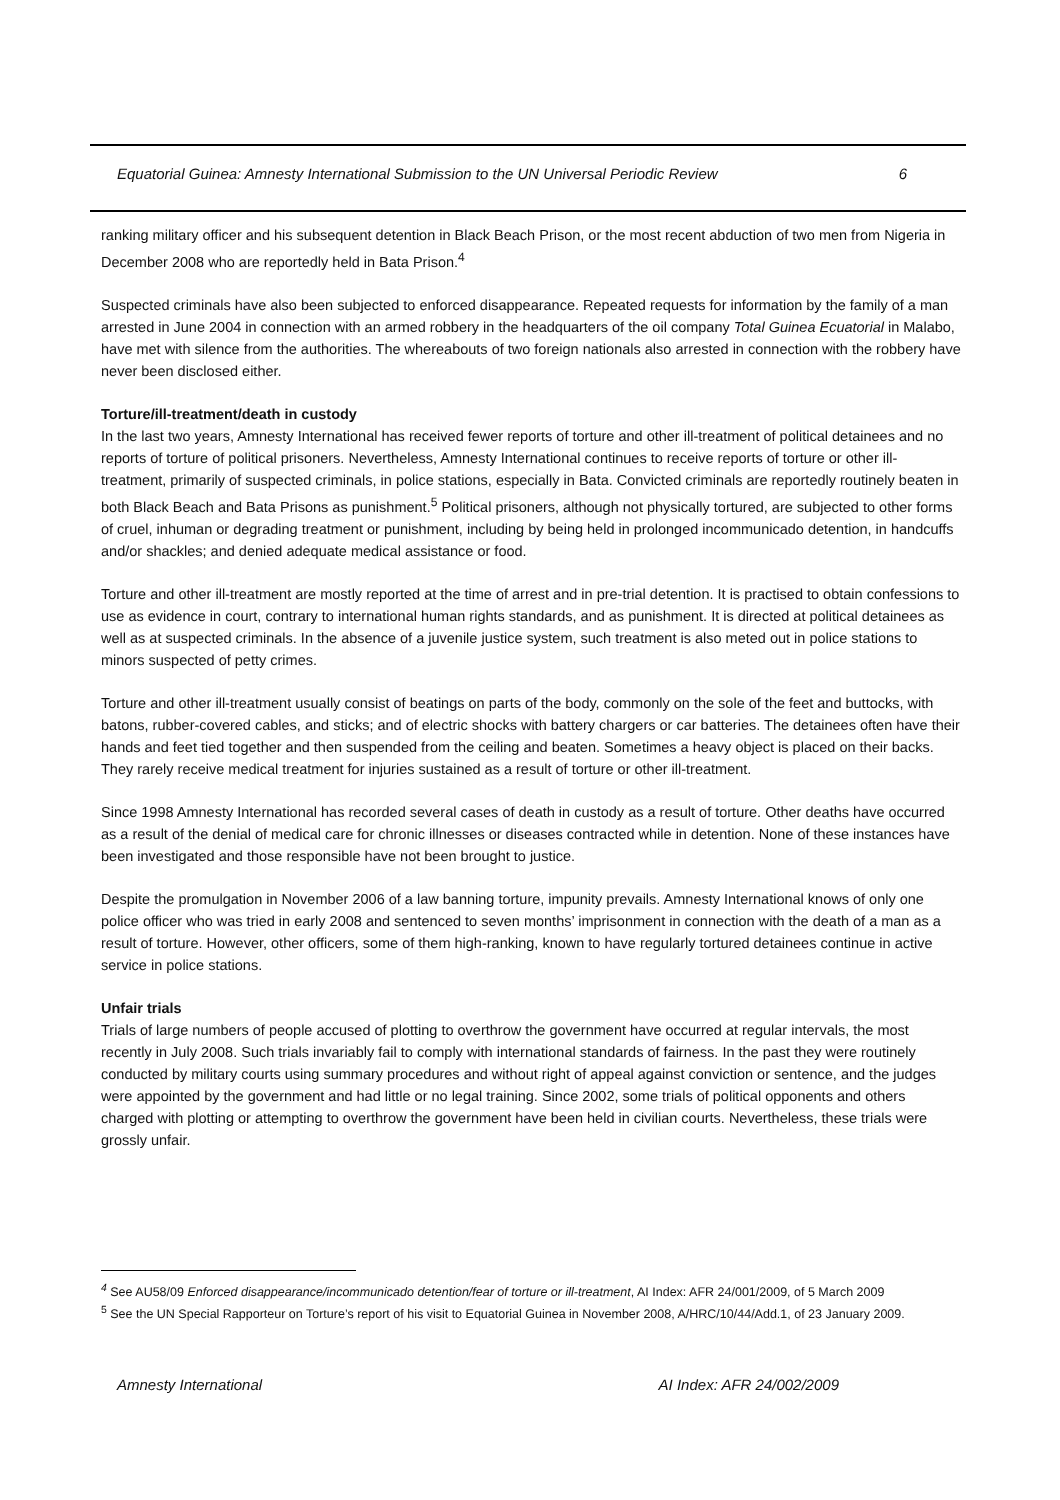Equatorial Guinea: Amnesty International Submission to the UN Universal Periodic Review 6
ranking military officer and his subsequent detention in Black Beach Prison, or the most recent abduction of two men from Nigeria in December 2008 who are reportedly held in Bata Prison.<sup>4</sup>
Suspected criminals have also been subjected to enforced disappearance. Repeated requests for information by the family of a man arrested in June 2004 in connection with an armed robbery in the headquarters of the oil company Total Guinea Ecuatorial in Malabo, have met with silence from the authorities. The whereabouts of two foreign nationals also arrested in connection with the robbery have never been disclosed either.
Torture/ill-treatment/death in custody
In the last two years, Amnesty International has received fewer reports of torture and other ill-treatment of political detainees and no reports of torture of political prisoners. Nevertheless, Amnesty International continues to receive reports of torture or other ill-treatment, primarily of suspected criminals, in police stations, especially in Bata. Convicted criminals are reportedly routinely beaten in both Black Beach and Bata Prisons as punishment.<sup>5</sup> Political prisoners, although not physically tortured, are subjected to other forms of cruel, inhuman or degrading treatment or punishment, including by being held in prolonged incommunicado detention, in handcuffs and/or shackles; and denied adequate medical assistance or food.
Torture and other ill-treatment are mostly reported at the time of arrest and in pre-trial detention. It is practised to obtain confessions to use as evidence in court, contrary to international human rights standards, and as punishment. It is directed at political detainees as well as at suspected criminals. In the absence of a juvenile justice system, such treatment is also meted out in police stations to minors suspected of petty crimes.
Torture and other ill-treatment usually consist of beatings on parts of the body, commonly on the sole of the feet and buttocks, with batons, rubber-covered cables, and sticks; and of electric shocks with battery chargers or car batteries. The detainees often have their hands and feet tied together and then suspended from the ceiling and beaten. Sometimes a heavy object is placed on their backs. They rarely receive medical treatment for injuries sustained as a result of torture or other ill-treatment.
Since 1998 Amnesty International has recorded several cases of death in custody as a result of torture. Other deaths have occurred as a result of the denial of medical care for chronic illnesses or diseases contracted while in detention. None of these instances have been investigated and those responsible have not been brought to justice.
Despite the promulgation in November 2006 of a law banning torture, impunity prevails. Amnesty International knows of only one police officer who was tried in early 2008 and sentenced to seven months’ imprisonment in connection with the death of a man as a result of torture. However, other officers, some of them high-ranking, known to have regularly tortured detainees continue in active service in police stations.
Unfair trials
Trials of large numbers of people accused of plotting to overthrow the government have occurred at regular intervals, the most recently in July 2008. Such trials invariably fail to comply with international standards of fairness. In the past they were routinely conducted by military courts using summary procedures and without right of appeal against conviction or sentence, and the judges were appointed by the government and had little or no legal training. Since 2002, some trials of political opponents and others charged with plotting or attempting to overthrow the government have been held in civilian courts. Nevertheless, these trials were grossly unfair.
<sup>4</sup> See AU58/09 Enforced disappearance/incommunicado detention/fear of torture or ill-treatment, AI Index: AFR 24/001/2009, of 5 March 2009
<sup>5</sup> See the UN Special Rapporteur on Torture’s report of his visit to Equatorial Guinea in November 2008, A/HRC/10/44/Add.1, of 23 January 2009.
Amnesty International AI Index: AFR 24/002/2009